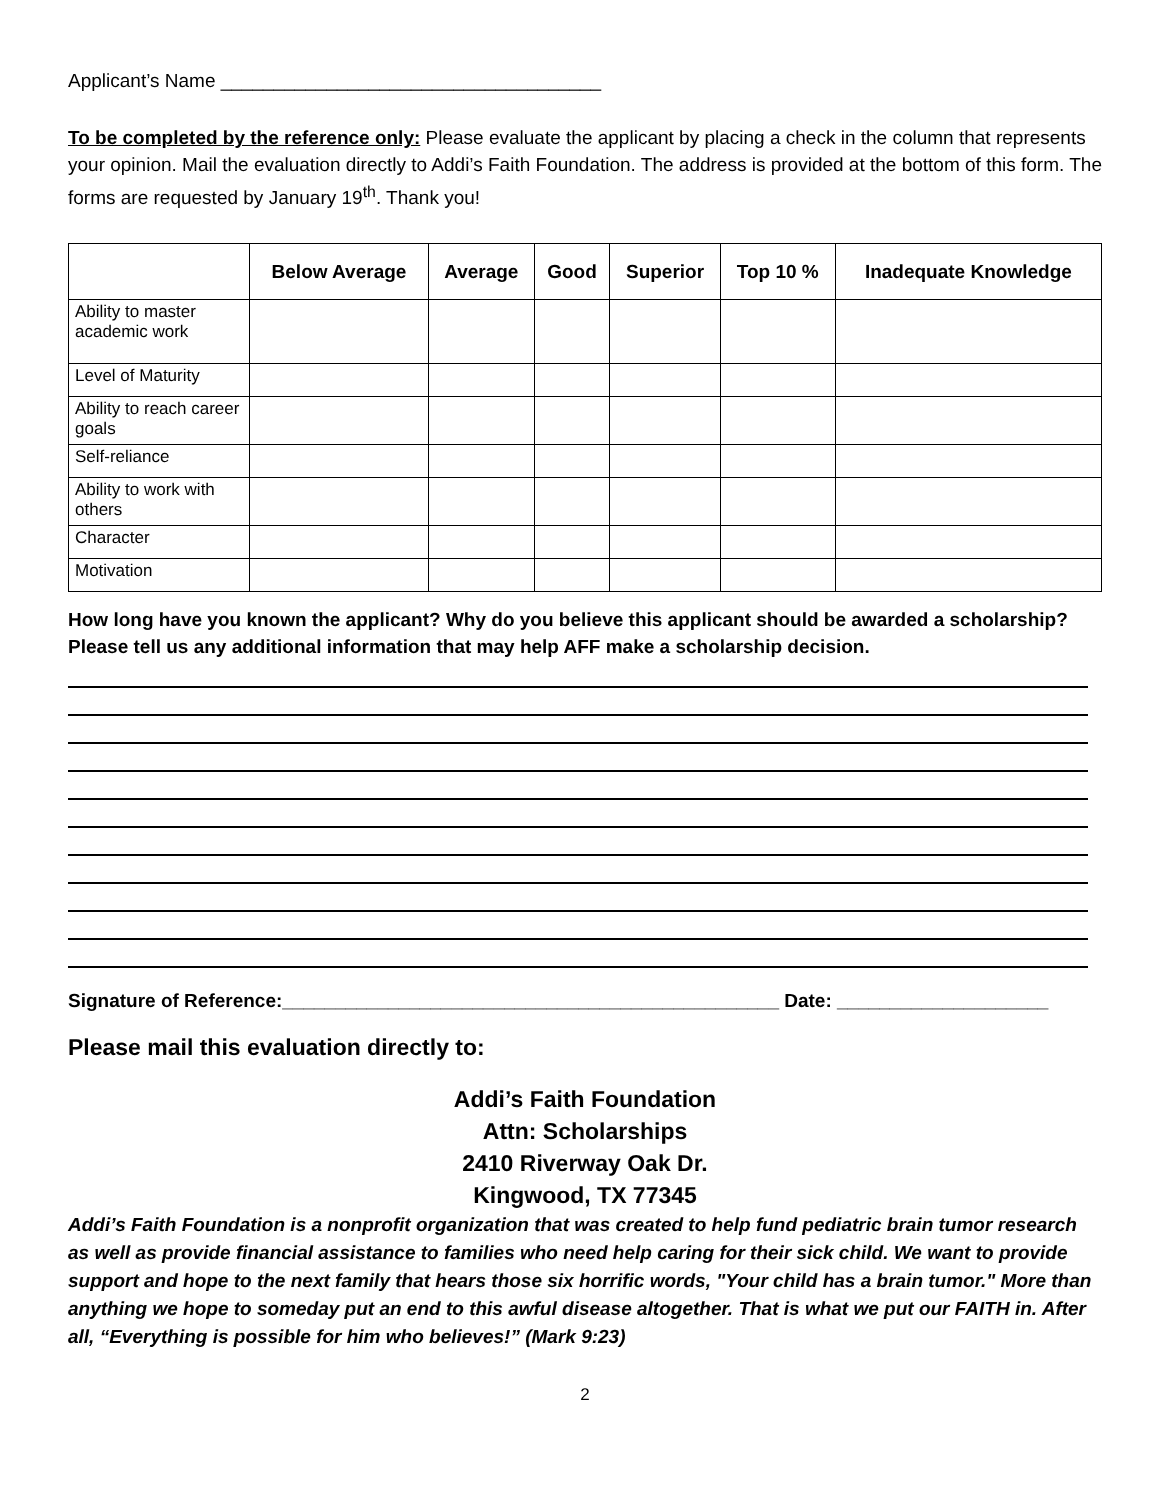Applicant’s Name ____________________________________
To be completed by the reference only: Please evaluate the applicant by placing a check in the column that represents your opinion. Mail the evaluation directly to Addi’s Faith Foundation. The address is provided at the bottom of this form. The forms are requested by January 19<sup>th</sup>. Thank you!
| | Below Average | Average | Good | Superior | Top 10 % | Inadequate Knowledge |
| --- | --- | --- | --- | --- | --- | --- |
| Ability to master academic work | | | | | | |
| Level of Maturity | | | | | | |
| Ability to reach career goals | | | | | | |
| Self-reliance | | | | | | |
| Ability to work with others | | | | | | |
| Character | | | | | | |
| Motivation | | | | | | |
How long have you known the applicant? Why do you believe this applicant should be awarded a scholarship? Please tell us any additional information that may help AFF make a scholarship decision.
Signature of Reference:_______________________________________________ Date: ____________________
Please mail this evaluation directly to:
Addi’s Faith Foundation
Attn: Scholarships
2410 Riverway Oak Dr.
Kingwood, TX 77345
Addi’s Faith Foundation is a nonprofit organization that was created to help fund pediatric brain tumor research as well as provide financial assistance to families who need help caring for their sick child. We want to provide support and hope to the next family that hears those six horrific words, "Your child has a brain tumor." More than anything we hope to someday put an end to this awful disease altogether. That is what we put our FAITH in. After all, “Everything is possible for him who believes!” (Mark 9:23)
2